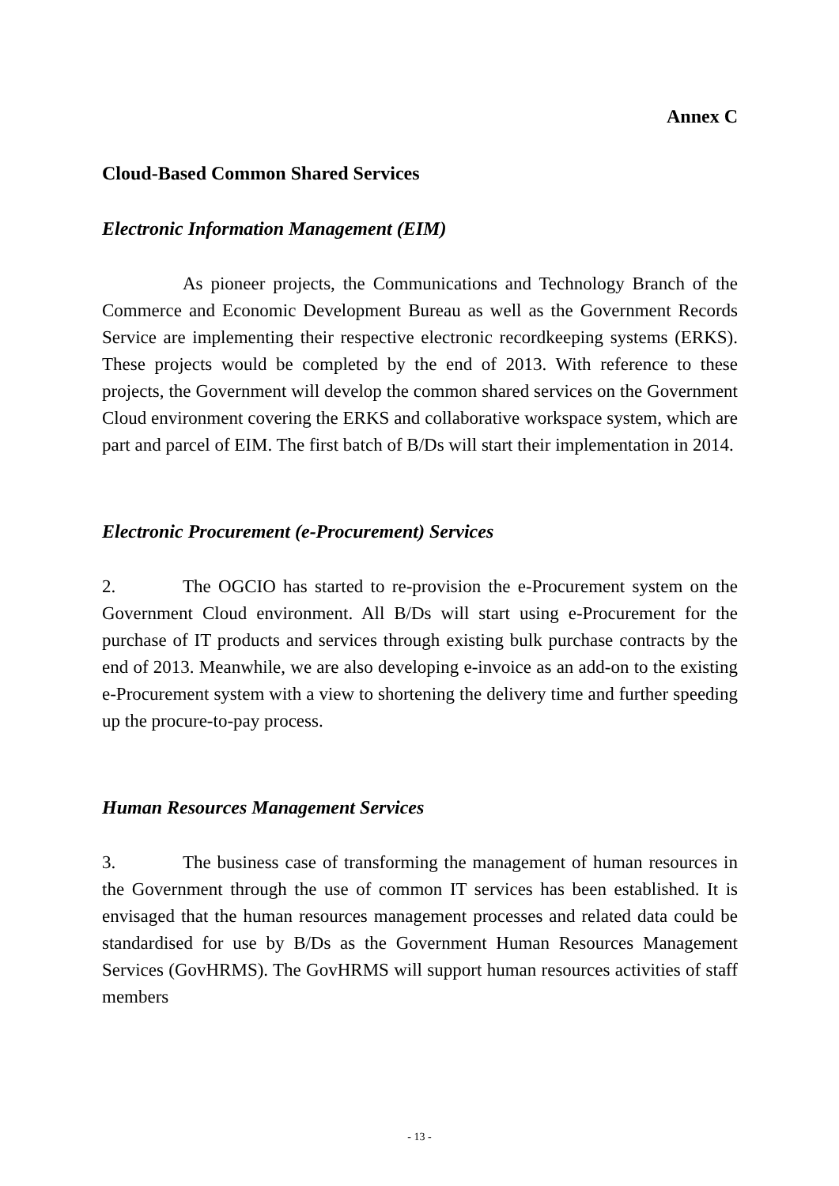Annex C
Cloud-Based Common Shared Services
Electronic Information Management (EIM)
As pioneer projects, the Communications and Technology Branch of the Commerce and Economic Development Bureau as well as the Government Records Service are implementing their respective electronic recordkeeping systems (ERKS). These projects would be completed by the end of 2013. With reference to these projects, the Government will develop the common shared services on the Government Cloud environment covering the ERKS and collaborative workspace system, which are part and parcel of EIM. The first batch of B/Ds will start their implementation in 2014.
Electronic Procurement (e-Procurement) Services
2. The OGCIO has started to re-provision the e-Procurement system on the Government Cloud environment. All B/Ds will start using e-Procurement for the purchase of IT products and services through existing bulk purchase contracts by the end of 2013. Meanwhile, we are also developing e-invoice as an add-on to the existing e-Procurement system with a view to shortening the delivery time and further speeding up the procure-to-pay process.
Human Resources Management Services
3. The business case of transforming the management of human resources in the Government through the use of common IT services has been established. It is envisaged that the human resources management processes and related data could be standardised for use by B/Ds as the Government Human Resources Management Services (GovHRMS). The GovHRMS will support human resources activities of staff members
- 13 -